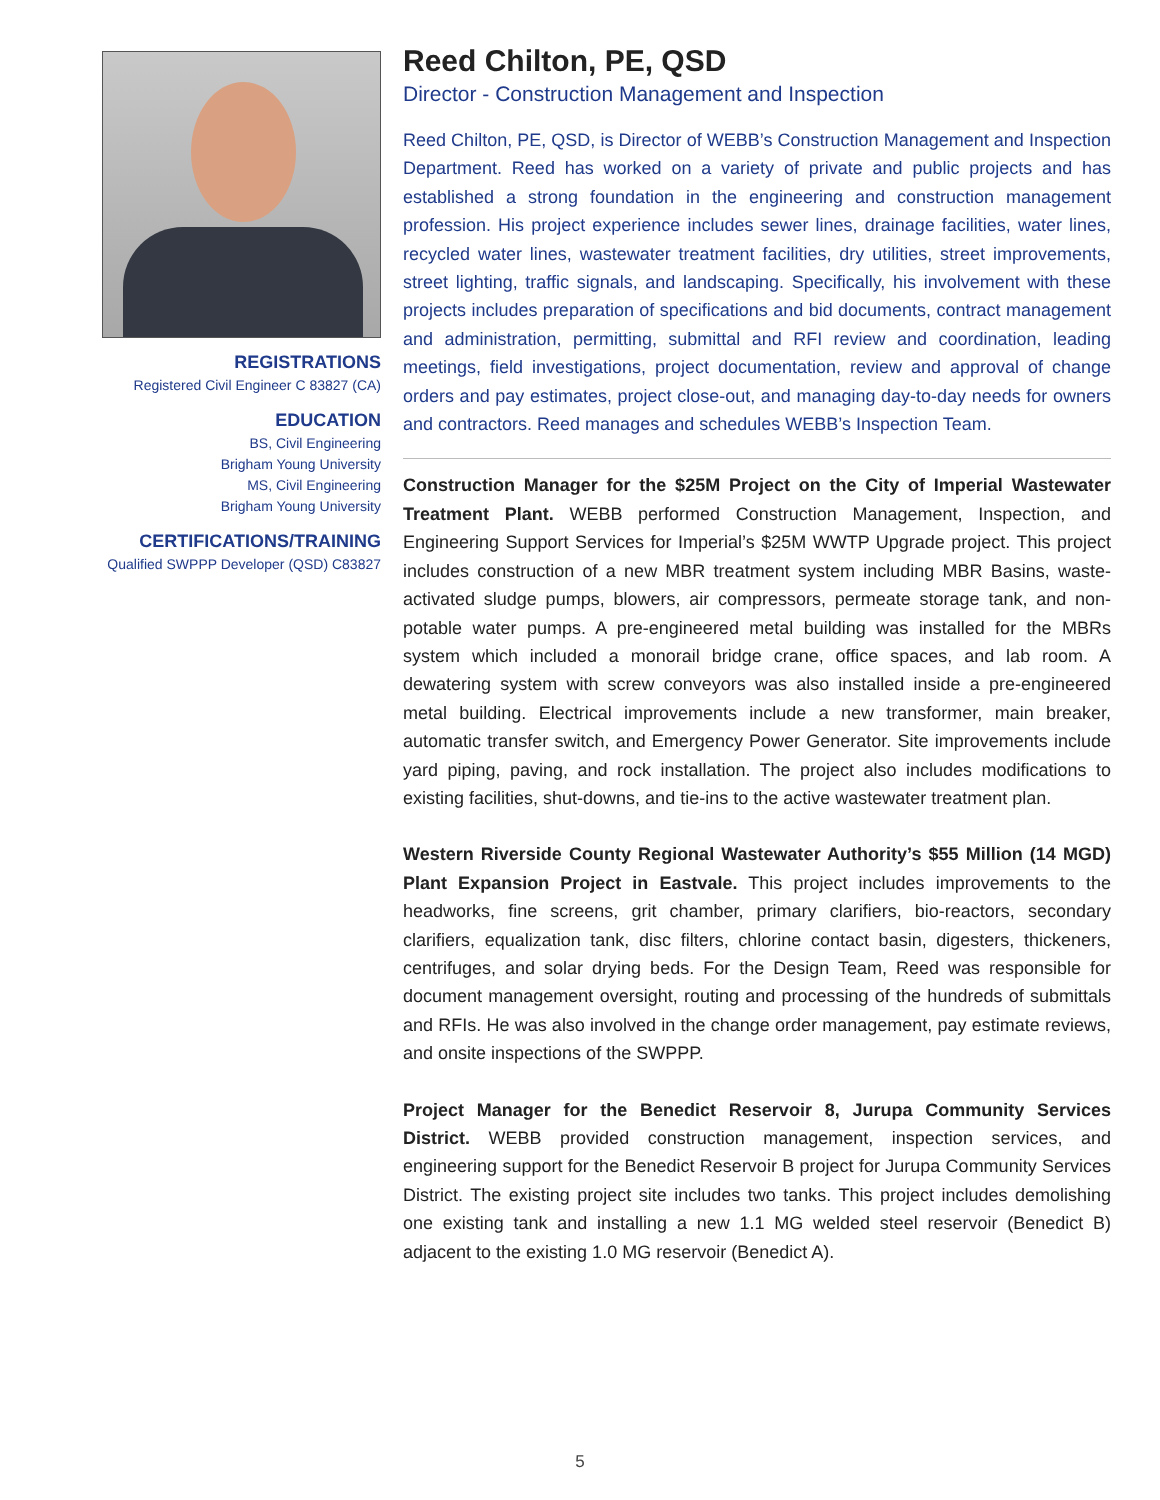REGISTRATIONS
Registered Civil Engineer C 83827 (CA)
EDUCATION
BS, Civil Engineering
Brigham Young University
MS, Civil Engineering
Brigham Young University
CERTIFICATIONS/TRAINING
Qualified SWPPP Developer (QSD) C83827
Reed Chilton, PE, QSD
Director - Construction Management and Inspection
Reed Chilton, PE, QSD, is Director of WEBB’s Construction Management and Inspection Department. Reed has worked on a variety of private and public projects and has established a strong foundation in the engineering and construction management profession. His project experience includes sewer lines, drainage facilities, water lines, recycled water lines, wastewater treatment facilities, dry utilities, street improvements, street lighting, traffic signals, and landscaping. Specifically, his involvement with these projects includes preparation of specifications and bid documents, contract management and administration, permitting, submittal and RFI review and coordination, leading meetings, field investigations, project documentation, review and approval of change orders and pay estimates, project close-out, and managing day-to-day needs for owners and contractors. Reed manages and schedules WEBB’s Inspection Team.
Construction Manager for the $25M Project on the City of Imperial Wastewater Treatment Plant. WEBB performed Construction Management, Inspection, and Engineering Support Services for Imperial’s $25M WWTP Upgrade project. This project includes construction of a new MBR treatment system including MBR Basins, waste-activated sludge pumps, blowers, air compressors, permeate storage tank, and non-potable water pumps. A pre-engineered metal building was installed for the MBRs system which included a monorail bridge crane, office spaces, and lab room. A dewatering system with screw conveyors was also installed inside a pre-engineered metal building. Electrical improvements include a new transformer, main breaker, automatic transfer switch, and Emergency Power Generator. Site improvements include yard piping, paving, and rock installation. The project also includes modifications to existing facilities, shut-downs, and tie-ins to the active wastewater treatment plan.
Western Riverside County Regional Wastewater Authority’s $55 Million (14 MGD) Plant Expansion Project in Eastvale. This project includes improvements to the headworks, fine screens, grit chamber, primary clarifiers, bio-reactors, secondary clarifiers, equalization tank, disc filters, chlorine contact basin, digesters, thickeners, centrifuges, and solar drying beds. For the Design Team, Reed was responsible for document management oversight, routing and processing of the hundreds of submittals and RFIs. He was also involved in the change order management, pay estimate reviews, and onsite inspections of the SWPPP.
Project Manager for the Benedict Reservoir 8, Jurupa Community Services District. WEBB provided construction management, inspection services, and engineering support for the Benedict Reservoir B project for Jurupa Community Services District. The existing project site includes two tanks. This project includes demolishing one existing tank and installing a new 1.1 MG welded steel reservoir (Benedict B) adjacent to the existing 1.0 MG reservoir (Benedict A).
5